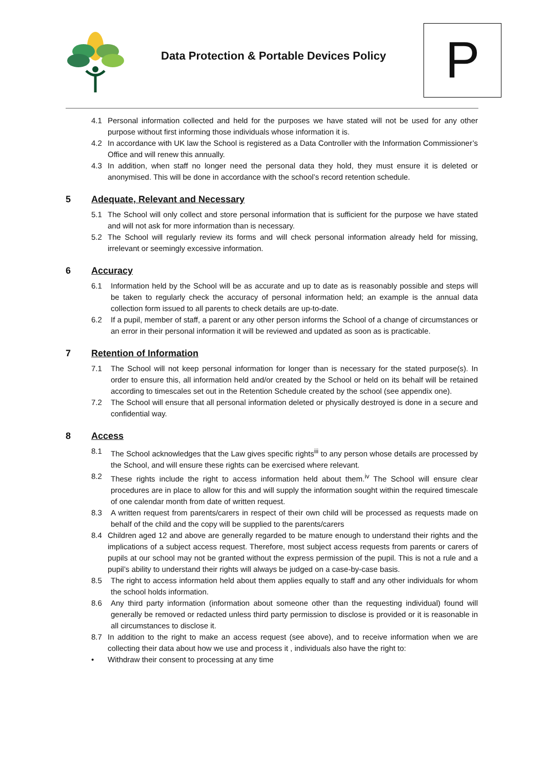Data Protection & Portable Devices Policy
P
4.1 Personal information collected and held for the purposes we have stated will not be used for any other purpose without first informing those individuals whose information it is.
4.2 In accordance with UK law the School is registered as a Data Controller with the Information Commissioner’s Office and will renew this annually.
4.3 In addition, when staff no longer need the personal data they hold, they must ensure it is deleted or anonymised. This will be done in accordance with the school’s record retention schedule.
5 Adequate, Relevant and Necessary
5.1 The School will only collect and store personal information that is sufficient for the purpose we have stated and will not ask for more information than is necessary.
5.2 The School will regularly review its forms and will check personal information already held for missing, irrelevant or seemingly excessive information.
6 Accuracy
6.1 Information held by the School will be as accurate and up to date as is reasonably possible and steps will be taken to regularly check the accuracy of personal information held; an example is the annual data collection form issued to all parents to check details are up-to-date.
6.2 If a pupil, member of staff, a parent or any other person informs the School of a change of circumstances or an error in their personal information it will be reviewed and updated as soon as is practicable.
7 Retention of Information
7.1 The School will not keep personal information for longer than is necessary for the stated purpose(s). In order to ensure this, all information held and/or created by the School or held on its behalf will be retained according to timescales set out in the Retention Schedule created by the school (see appendix one).
7.2 The School will ensure that all personal information deleted or physically destroyed is done in a secure and confidential way.
8 Access
8.1 The School acknowledges that the Law gives specific rights<sup>iii</sup> to any person whose details are processed by the School, and will ensure these rights can be exercised where relevant.
8.2 These rights include the right to access information held about them.<sup>iv</sup> The School will ensure clear procedures are in place to allow for this and will supply the information sought within the required timescale of one calendar month from date of written request.
8.3 A written request from parents/carers in respect of their own child will be processed as requests made on behalf of the child and the copy will be supplied to the parents/carers
8.4 Children aged 12 and above are generally regarded to be mature enough to understand their rights and the implications of a subject access request. Therefore, most subject access requests from parents or carers of pupils at our school may not be granted without the express permission of the pupil. This is not a rule and a pupil’s ability to understand their rights will always be judged on a case-by-case basis.
8.5 The right to access information held about them applies equally to staff and any other individuals for whom the school holds information.
8.6 Any third party information (information about someone other than the requesting individual) found will generally be removed or redacted unless third party permission to disclose is provided or it is reasonable in all circumstances to disclose it.
8.7 In addition to the right to make an access request (see above), and to receive information when we are collecting their data about how we use and process it , individuals also have the right to:
• Withdraw their consent to processing at any time